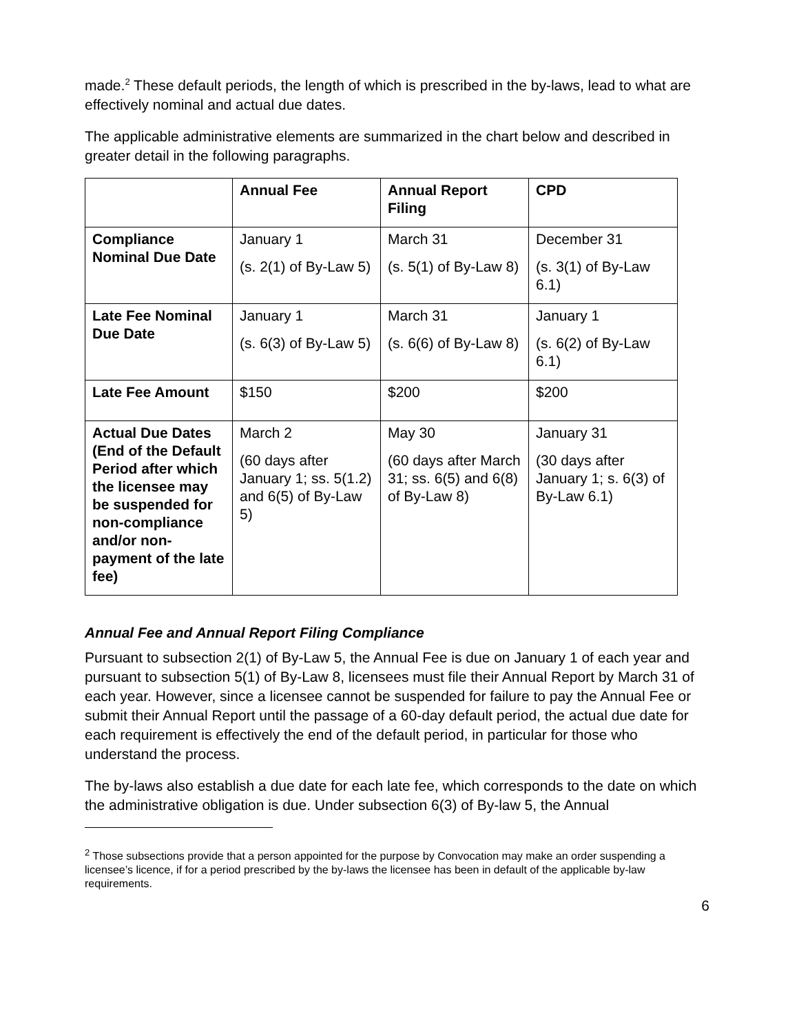made.<sup>2</sup> These default periods, the length of which is prescribed in the by-laws, lead to what are effectively nominal and actual due dates.
The applicable administrative elements are summarized in the chart below and described in greater detail in the following paragraphs.
| | Annual Fee | Annual Report Filing | CPD |
| --- | --- | --- | --- |
| Compliance Nominal Due Date | January 1 (s. 2(1) of By-Law 5) | March 31 (s. 5(1) of By-Law 8) | December 31 (s. 3(1) of By-Law 6.1) |
| Late Fee Nominal Due Date | January 1 (s. 6(3) of By-Law 5) | March 31 (s. 6(6) of By-Law 8) | January 1 (s. 6(2) of By-Law 6.1) |
| Late Fee Amount | $150 | $200 | $200 |
| Actual Due Dates (End of the Default Period after which the licensee may be suspended for non-compliance and/or non-payment of the late fee) | March 2 (60 days after January 1; ss. 5(1.2) and 6(5) of By-Law 5) | May 30 (60 days after March 31; ss. 6(5) and 6(8) of By-Law 8) | January 31 (30 days after January 1; s. 6(3) of By-Law 6.1) |
Annual Fee and Annual Report Filing Compliance
Pursuant to subsection 2(1) of By-Law 5, the Annual Fee is due on January 1 of each year and pursuant to subsection 5(1) of By-Law 8, licensees must file their Annual Report by March 31 of each year. However, since a licensee cannot be suspended for failure to pay the Annual Fee or submit their Annual Report until the passage of a 60-day default period, the actual due date for each requirement is effectively the end of the default period, in particular for those who understand the process.
The by-laws also establish a due date for each late fee, which corresponds to the date on which the administrative obligation is due. Under subsection 6(3) of By-law 5, the Annual
<sup>2</sup> Those subsections provide that a person appointed for the purpose by Convocation may make an order suspending a licensee’s licence, if for a period prescribed by the by-laws the licensee has been in default of the applicable by-law requirements.
6